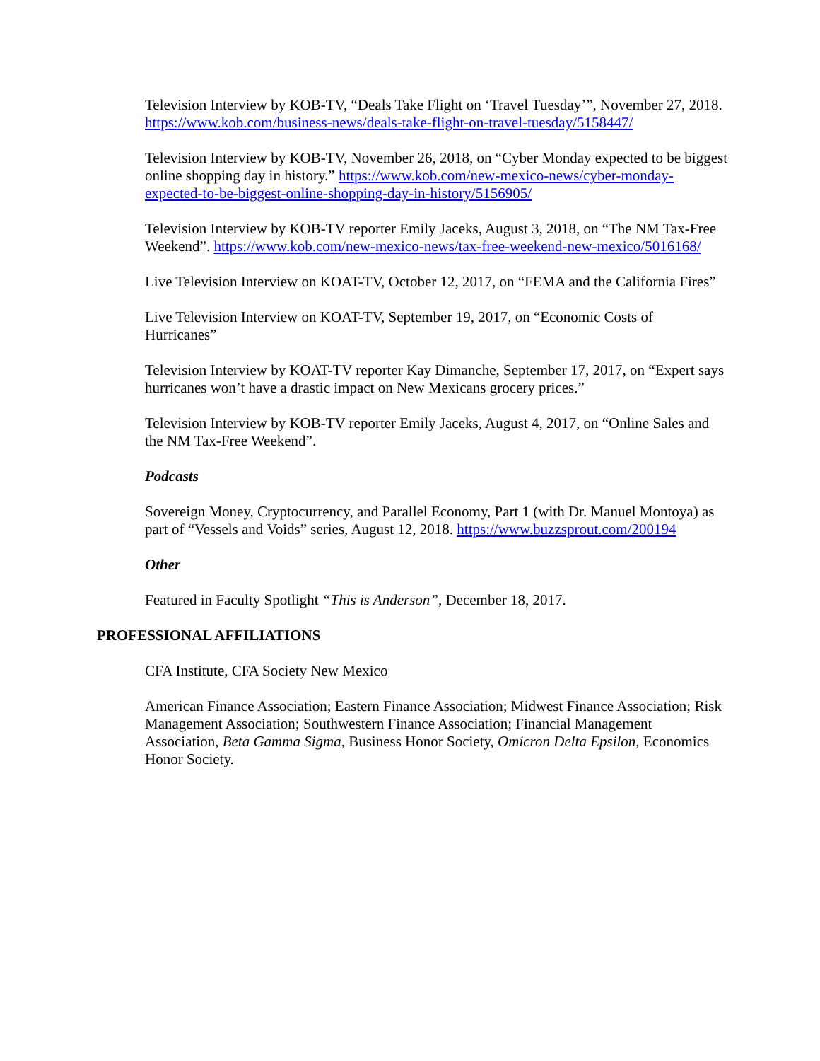Television Interview by KOB-TV, “Deals Take Flight on ‘Travel Tuesday’”, November 27, 2018. https://www.kob.com/business-news/deals-take-flight-on-travel-tuesday/5158447/
Television Interview by KOB-TV, November 26, 2018, on “Cyber Monday expected to be biggest online shopping day in history.” https://www.kob.com/new-mexico-news/cyber-monday-expected-to-be-biggest-online-shopping-day-in-history/5156905/
Television Interview by KOB-TV reporter Emily Jaceks, August 3, 2018, on “The NM Tax-Free Weekend”. https://www.kob.com/new-mexico-news/tax-free-weekend-new-mexico/5016168/
Live Television Interview on KOAT-TV, October 12, 2017, on “FEMA and the California Fires”
Live Television Interview on KOAT-TV, September 19, 2017, on “Economic Costs of Hurricanes”
Television Interview by KOAT-TV reporter Kay Dimanche, September 17, 2017, on “Expert says hurricanes won’t have a drastic impact on New Mexicans grocery prices.”
Television Interview by KOB-TV reporter Emily Jaceks, August 4, 2017, on “Online Sales and the NM Tax-Free Weekend”.
Podcasts
Sovereign Money, Cryptocurrency, and Parallel Economy, Part 1 (with Dr. Manuel Montoya) as part of “Vessels and Voids” series, August 12, 2018. https://www.buzzsprout.com/200194
Other
Featured in Faculty Spotlight “This is Anderson”, December 18, 2017.
PROFESSIONAL AFFILIATIONS
CFA Institute, CFA Society New Mexico
American Finance Association; Eastern Finance Association; Midwest Finance Association; Risk Management Association; Southwestern Finance Association; Financial Management Association, Beta Gamma Sigma, Business Honor Society, Omicron Delta Epsilon, Economics Honor Society.